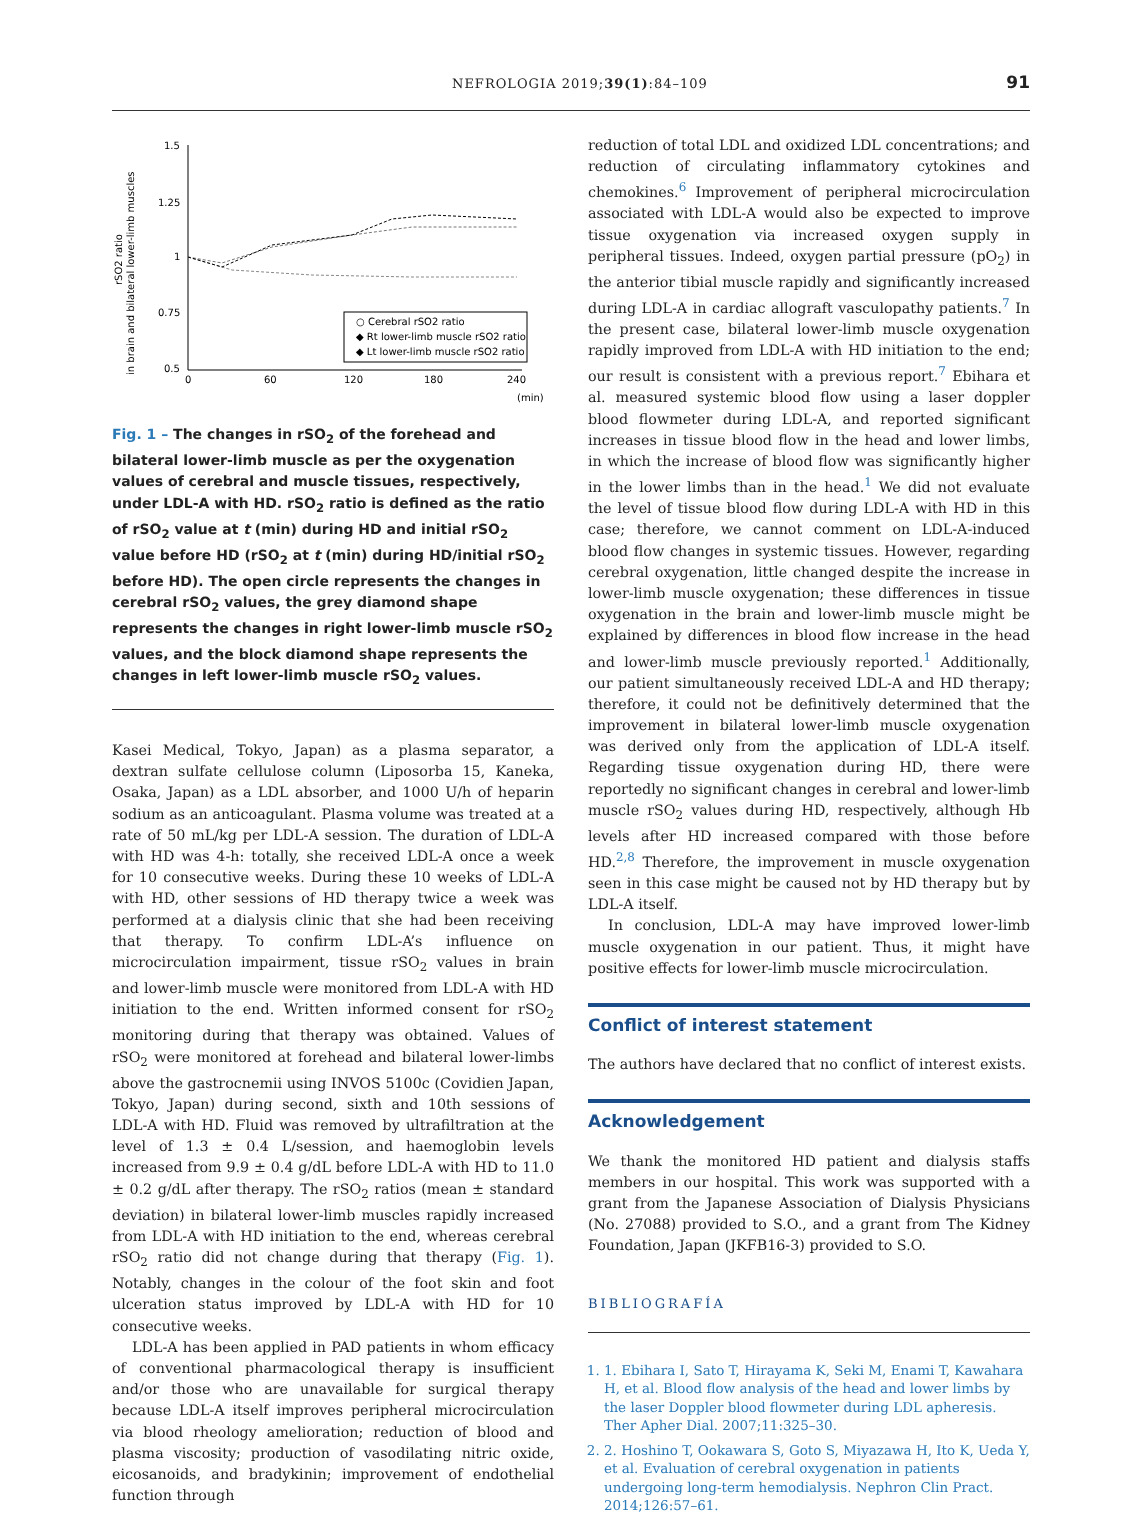NEFROLOGIA 2019;39(1):84–109 91
in brain and bilateral lower-limb muscles
rSO2 ratio
1.5
1.25
1
0.75
0.5
0
60
120
180
240
(min)
○ Cerebral rSO2 ratio
◆ Rt lower-limb muscle rSO2 ratio
◆ Lt lower-limb muscle rSO2 ratio
Fig. 1 – The changes in rSO<sub>2</sub> of the forehead and bilateral lower-limb muscle as per the oxygenation values of cerebral and muscle tissues, respectively, under LDL-A with HD. rSO<sub>2</sub> ratio is defined as the ratio of rSO<sub>2</sub> value at t (min) during HD and initial rSO<sub>2</sub> value before HD (rSO<sub>2</sub> at t (min) during HD/initial rSO<sub>2</sub> before HD). The open circle represents the changes in cerebral rSO<sub>2</sub> values, the grey diamond shape represents the changes in right lower-limb muscle rSO<sub>2</sub> values, and the block diamond shape represents the changes in left lower-limb muscle rSO<sub>2</sub> values.
Kasei Medical, Tokyo, Japan) as a plasma separator, a dextran sulfate cellulose column (Liposorba 15, Kaneka, Osaka, Japan) as a LDL absorber, and 1000 U/h of heparin sodium as an anticoagulant. Plasma volume was treated at a rate of 50 mL/kg per LDL-A session. The duration of LDL-A with HD was 4-h: totally, she received LDL-A once a week for 10 consecutive weeks. During these 10 weeks of LDL-A with HD, other sessions of HD therapy twice a week was performed at a dialysis clinic that she had been receiving that therapy. To confirm LDL-A’s influence on microcirculation impairment, tissue rSO<sub>2</sub> values in brain and lower-limb muscle were monitored from LDL-A with HD initiation to the end. Written informed consent for rSO<sub>2</sub> monitoring during that therapy was obtained. Values of rSO<sub>2</sub> were monitored at forehead and bilateral lower-limbs above the gastrocnemii using INVOS 5100c (Covidien Japan, Tokyo, Japan) during second, sixth and 10th sessions of LDL-A with HD. Fluid was removed by ultrafiltration at the level of 1.3 ± 0.4 L/session, and haemoglobin levels increased from 9.9 ± 0.4 g/dL before LDL-A with HD to 11.0 ± 0.2 g/dL after therapy. The rSO<sub>2</sub> ratios (mean ± standard deviation) in bilateral lower-limb muscles rapidly increased from LDL-A with HD initiation to the end, whereas cerebral rSO<sub>2</sub> ratio did not change during that therapy (Fig. 1). Notably, changes in the colour of the foot skin and foot ulceration status improved by LDL-A with HD for 10 consecutive weeks.
LDL-A has been applied in PAD patients in whom efficacy of conventional pharmacological therapy is insufficient and/or those who are unavailable for surgical therapy because LDL-A itself improves peripheral microcirculation via blood rheology amelioration; reduction of blood and plasma viscosity; production of vasodilating nitric oxide, eicosanoids, and bradykinin; improvement of endothelial function through
reduction of total LDL and oxidized LDL concentrations; and reduction of circulating inflammatory cytokines and chemokines.<sup>6</sup> Improvement of peripheral microcirculation associated with LDL-A would also be expected to improve tissue oxygenation via increased oxygen supply in peripheral tissues. Indeed, oxygen partial pressure (pO<sub>2</sub>) in the anterior tibial muscle rapidly and significantly increased during LDL-A in cardiac allograft vasculopathy patients.<sup>7</sup> In the present case, bilateral lower-limb muscle oxygenation rapidly improved from LDL-A with HD initiation to the end; our result is consistent with a previous report.<sup>7</sup> Ebihara et al. measured systemic blood flow using a laser doppler blood flowmeter during LDL-A, and reported significant increases in tissue blood flow in the head and lower limbs, in which the increase of blood flow was significantly higher in the lower limbs than in the head.<sup>1</sup> We did not evaluate the level of tissue blood flow during LDL-A with HD in this case; therefore, we cannot comment on LDL-A-induced blood flow changes in systemic tissues. However, regarding cerebral oxygenation, little changed despite the increase in lower-limb muscle oxygenation; these differences in tissue oxygenation in the brain and lower-limb muscle might be explained by differences in blood flow increase in the head and lower-limb muscle previously reported.<sup>1</sup> Additionally, our patient simultaneously received LDL-A and HD therapy; therefore, it could not be definitively determined that the improvement in bilateral lower-limb muscle oxygenation was derived only from the application of LDL-A itself. Regarding tissue oxygenation during HD, there were reportedly no significant changes in cerebral and lower-limb muscle rSO<sub>2</sub> values during HD, respectively, although Hb levels after HD increased compared with those before HD.<sup>2,8</sup> Therefore, the improvement in muscle oxygenation seen in this case might be caused not by HD therapy but by LDL-A itself.
In conclusion, LDL-A may have improved lower-limb muscle oxygenation in our patient. Thus, it might have positive effects for lower-limb muscle microcirculation.
Conflict of interest statement
The authors have declared that no conflict of interest exists.
Acknowledgement
We thank the monitored HD patient and dialysis staffs members in our hospital. This work was supported with a grant from the Japanese Association of Dialysis Physicians (No. 27088) provided to S.O., and a grant from The Kidney Foundation, Japan (JKFB16-3) provided to S.O.
BIBLIOGRAFÍA
1. 1. Ebihara I, Sato T, Hirayama K, Seki M, Enami T, Kawahara H, et al. Blood flow analysis of the head and lower limbs by the laser Doppler blood flowmeter during LDL apheresis. Ther Apher Dial. 2007;11:325–30.
2. 2. Hoshino T, Ookawara S, Goto S, Miyazawa H, Ito K, Ueda Y, et al. Evaluation of cerebral oxygenation in patients undergoing long-term hemodialysis. Nephron Clin Pract. 2014;126:57–61.